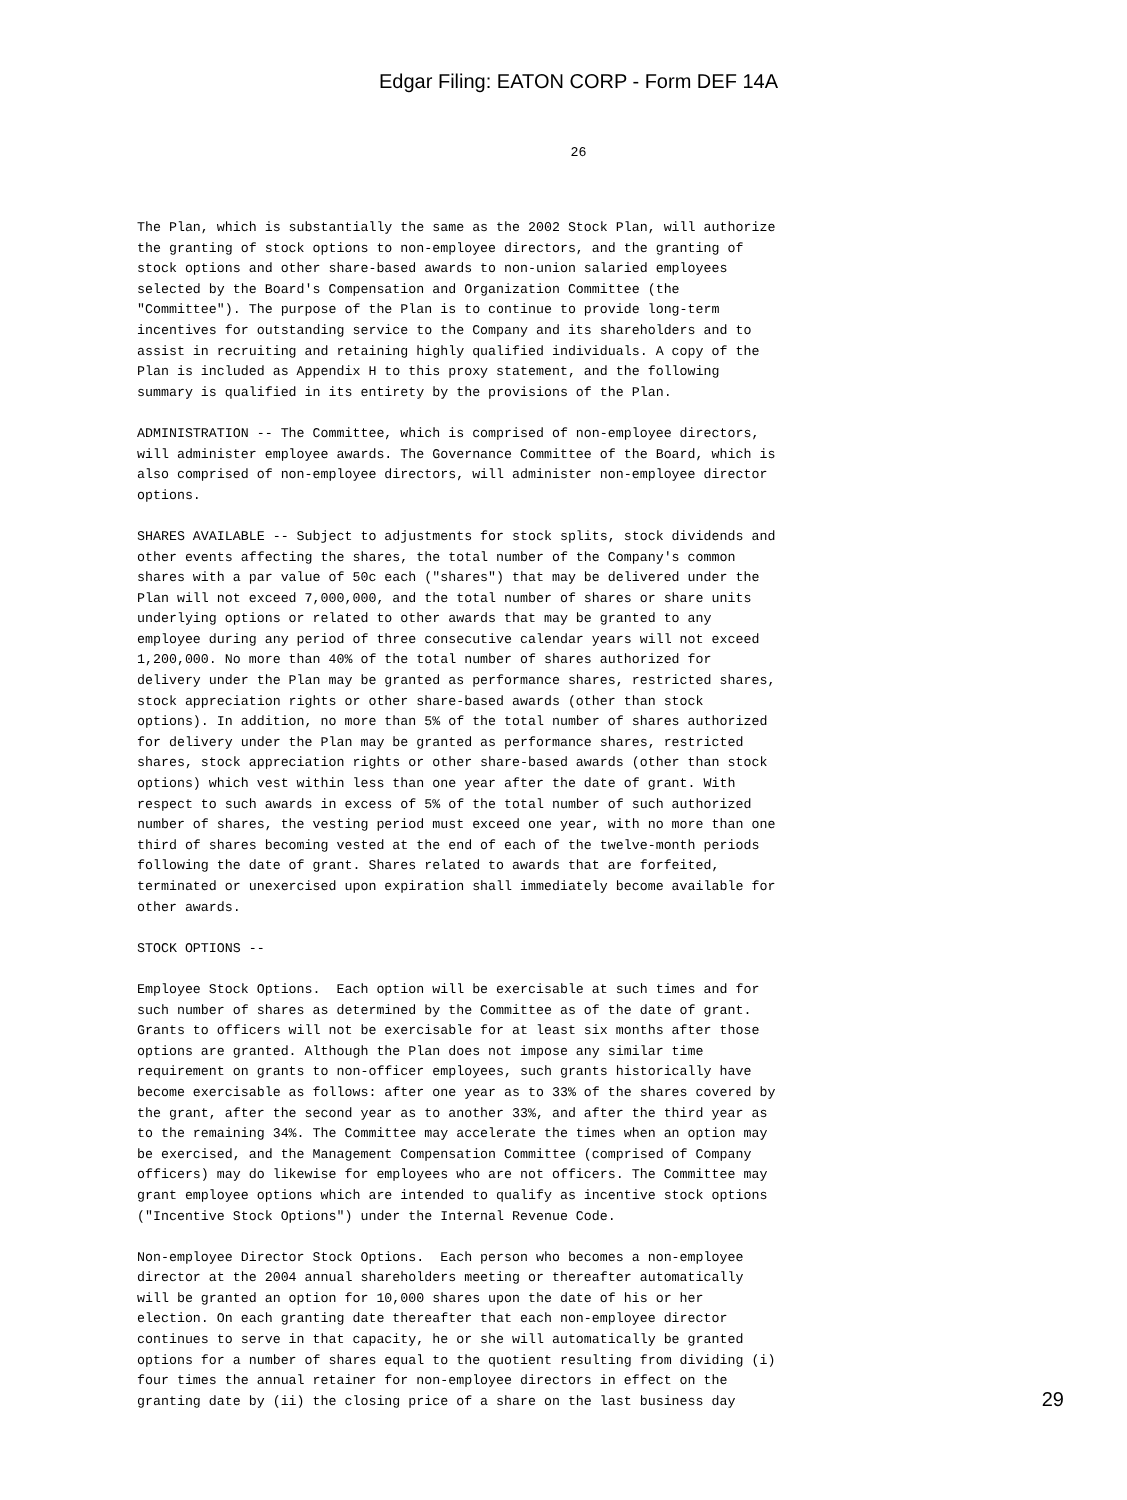Edgar Filing: EATON CORP - Form DEF 14A
26
The Plan, which is substantially the same as the 2002 Stock Plan, will authorize
the granting of stock options to non-employee directors, and the granting of
stock options and other share-based awards to non-union salaried employees
selected by the Board's Compensation and Organization Committee (the
"Committee"). The purpose of the Plan is to continue to provide long-term
incentives for outstanding service to the Company and its shareholders and to
assist in recruiting and retaining highly qualified individuals. A copy of the
Plan is included as Appendix H to this proxy statement, and the following
summary is qualified in its entirety by the provisions of the Plan.

ADMINISTRATION -- The Committee, which is comprised of non-employee directors,
will administer employee awards. The Governance Committee of the Board, which is
also comprised of non-employee directors, will administer non-employee director
options.

SHARES AVAILABLE -- Subject to adjustments for stock splits, stock dividends and
other events affecting the shares, the total number of the Company's common
shares with a par value of 50c each ("shares") that may be delivered under the
Plan will not exceed 7,000,000, and the total number of shares or share units
underlying options or related to other awards that may be granted to any
employee during any period of three consecutive calendar years will not exceed
1,200,000. No more than 40% of the total number of shares authorized for
delivery under the Plan may be granted as performance shares, restricted shares,
stock appreciation rights or other share-based awards (other than stock
options). In addition, no more than 5% of the total number of shares authorized
for delivery under the Plan may be granted as performance shares, restricted
shares, stock appreciation rights or other share-based awards (other than stock
options) which vest within less than one year after the date of grant. With
respect to such awards in excess of 5% of the total number of such authorized
number of shares, the vesting period must exceed one year, with no more than one
third of shares becoming vested at the end of each of the twelve-month periods
following the date of grant. Shares related to awards that are forfeited,
terminated or unexercised upon expiration shall immediately become available for
other awards.

STOCK OPTIONS --

Employee Stock Options.  Each option will be exercisable at such times and for
such number of shares as determined by the Committee as of the date of grant.
Grants to officers will not be exercisable for at least six months after those
options are granted. Although the Plan does not impose any similar time
requirement on grants to non-officer employees, such grants historically have
become exercisable as follows: after one year as to 33% of the shares covered by
the grant, after the second year as to another 33%, and after the third year as
to the remaining 34%. The Committee may accelerate the times when an option may
be exercised, and the Management Compensation Committee (comprised of Company
officers) may do likewise for employees who are not officers. The Committee may
grant employee options which are intended to qualify as incentive stock options
("Incentive Stock Options") under the Internal Revenue Code.

Non-employee Director Stock Options.  Each person who becomes a non-employee
director at the 2004 annual shareholders meeting or thereafter automatically
will be granted an option for 10,000 shares upon the date of his or her
election. On each granting date thereafter that each non-employee director
continues to serve in that capacity, he or she will automatically be granted
options for a number of shares equal to the quotient resulting from dividing (i)
four times the annual retainer for non-employee directors in effect on the
granting date by (ii) the closing price of a share on the last business day
29